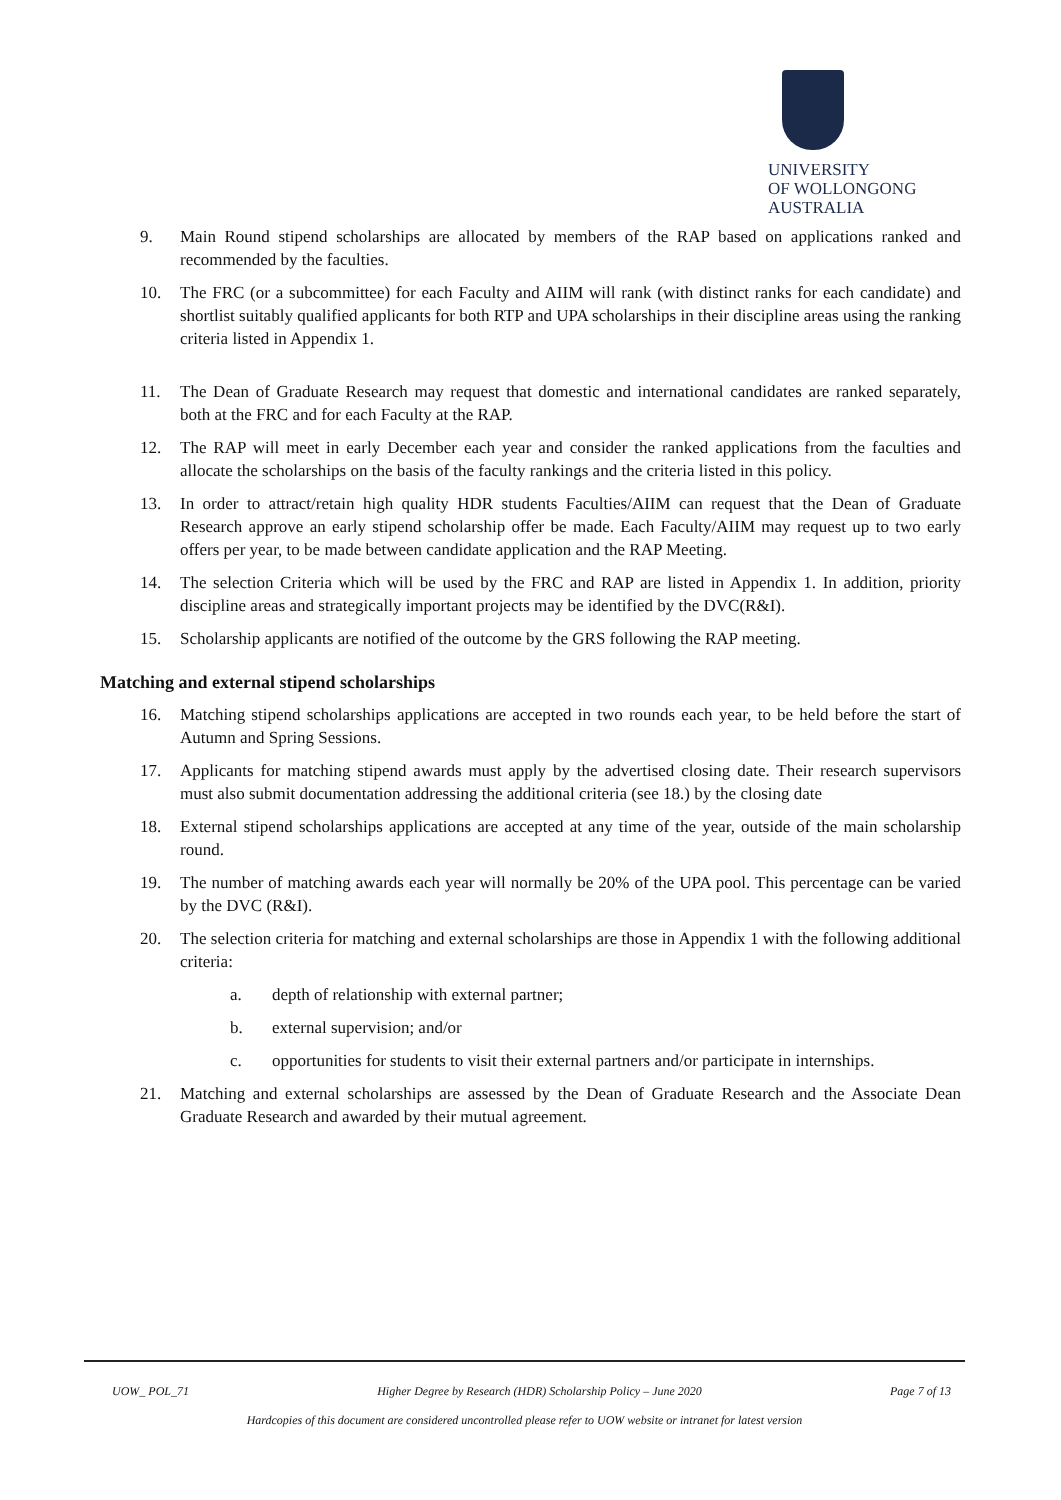UNIVERSITY
OF WOLLONGONG
AUSTRALIA
9. Main Round stipend scholarships are allocated by members of the RAP based on applications ranked and recommended by the faculties.
10. The FRC (or a subcommittee) for each Faculty and AIIM will rank (with distinct ranks for each candidate) and shortlist suitably qualified applicants for both RTP and UPA scholarships in their discipline areas using the ranking criteria listed in Appendix 1.
11. The Dean of Graduate Research may request that domestic and international candidates are ranked separately, both at the FRC and for each Faculty at the RAP.
12. The RAP will meet in early December each year and consider the ranked applications from the faculties and allocate the scholarships on the basis of the faculty rankings and the criteria listed in this policy.
13. In order to attract/retain high quality HDR students Faculties/AIIM can request that the Dean of Graduate Research approve an early stipend scholarship offer be made. Each Faculty/AIIM may request up to two early offers per year, to be made between candidate application and the RAP Meeting.
14. The selection Criteria which will be used by the FRC and RAP are listed in Appendix 1. In addition, priority discipline areas and strategically important projects may be identified by the DVC(R&I).
15. Scholarship applicants are notified of the outcome by the GRS following the RAP meeting.
Matching and external stipend scholarships
16. Matching stipend scholarships applications are accepted in two rounds each year, to be held before the start of Autumn and Spring Sessions.
17. Applicants for matching stipend awards must apply by the advertised closing date. Their research supervisors must also submit documentation addressing the additional criteria (see 18.) by the closing date
18. External stipend scholarships applications are accepted at any time of the year, outside of the main scholarship round.
19. The number of matching awards each year will normally be 20% of the UPA pool. This percentage can be varied by the DVC (R&I).
20. The selection criteria for matching and external scholarships are those in Appendix 1 with the following additional criteria:
a. depth of relationship with external partner;
b. external supervision; and/or
c. opportunities for students to visit their external partners and/or participate in internships.
21. Matching and external scholarships are assessed by the Dean of Graduate Research and the Associate Dean Graduate Research and awarded by their mutual agreement.
UOW_ POL_71 Higher Degree by Research (HDR) Scholarship Policy – June 2020 Page 7 of 13
Hardcopies of this document are considered uncontrolled please refer to UOW website or intranet for latest version